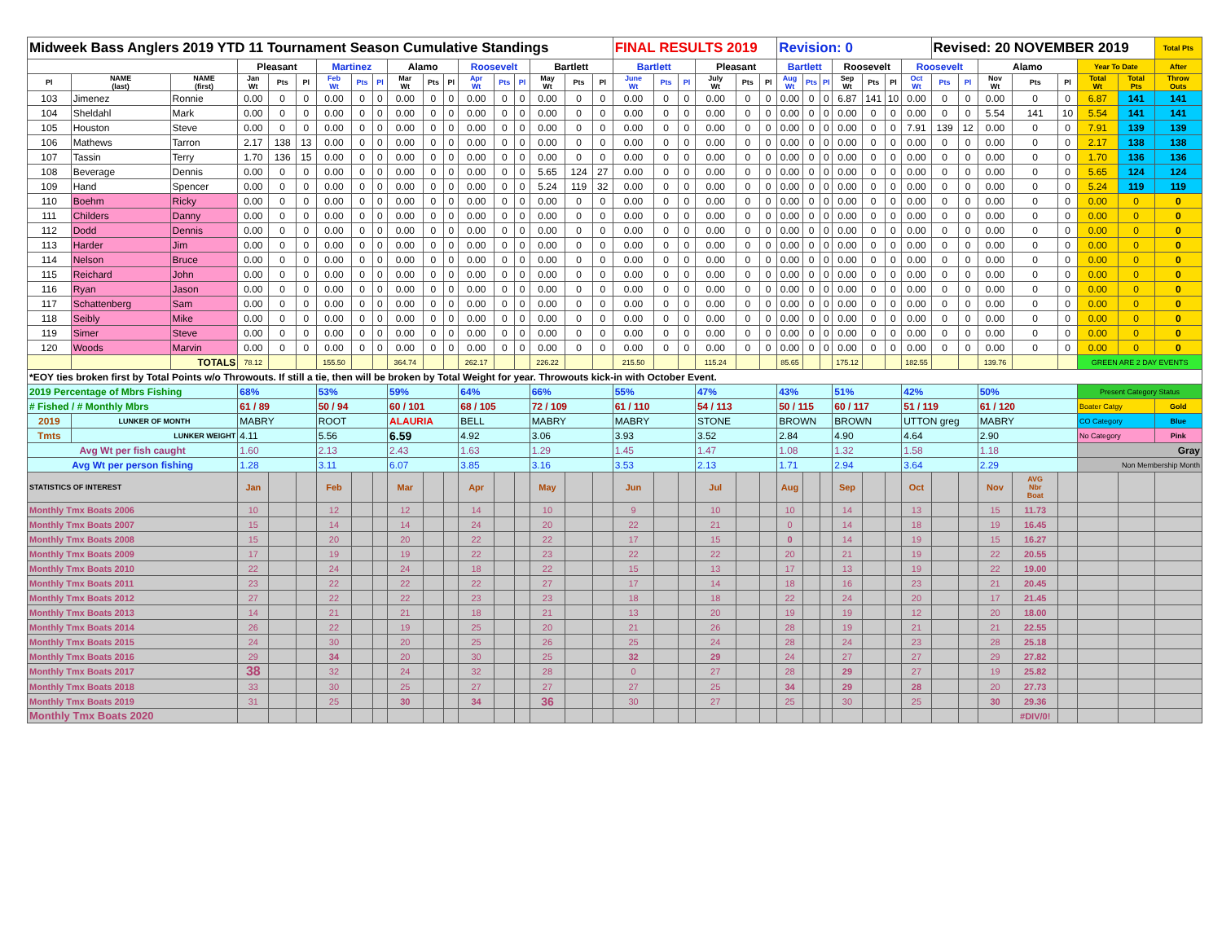| Midweek Bass Anglers 2019 YTD 11 Tournament Season Cumulative Standings | | | | | | | | | | | | | | | | | | FINAL RESULTS 2019 | | | | | | Revision: 0 | | | | | | | Revised: 20 NOVEMBER 2019 | | | | | | | Total Pts |
| | | | Pleasant | | | Martinez | | | Alamo | | | Roosevelt | | | Bartlett | | | Bartlett | | | Pleasant | | | Bartlett | | | Roosevelt | | | Roosevelt | | | Alamo | | | Year To Date | | After |
| Pl | NAME (last) | NAME (first) | Jan Wt | Pts | Pl | Feb Wt | Pts | Pl | Mar Wt | Pts | Pl | Apr Wt | Pts | Pl | May Wt | Pts | Pl | June Wt | Pts | Pl | July Wt | Pts | Pl | Aug Wt | Pts | Pl | Sep Wt | Pts | Pl | Oct Wt | Pts | Pl | Nov Wt | Pts | Pl | Total Wt | Total Pts | Throw Outs |
| 103 | Jimenez | Ronnie | 0.00 | 0 | 0 | 0.00 | 0 | 0 | 0.00 | 0 | 0 | 0.00 | 0 | 0 | 0.00 | 0 | 0 | 0.00 | 0 | 0 | 0.00 | 0 | 0 | 0.00 | 0 | 0 | 6.87 | 141 | 10 | 0.00 | 0 | 0 | 0.00 | 0 | 0 | 6.87 | 141 | 141 |
| 104 | Sheldahl | Mark | 0.00 | 0 | 0 | 0.00 | 0 | 0 | 0.00 | 0 | 0 | 0.00 | 0 | 0 | 0.00 | 0 | 0 | 0.00 | 0 | 0 | 0.00 | 0 | 0 | 0.00 | 0 | 0 | 0.00 | 0 | 0 | 0.00 | 0 | 0 | 5.54 | 141 | 10 | 5.54 | 141 | 141 |
| 105 | Houston | Steve | 0.00 | 0 | 0 | 0.00 | 0 | 0 | 0.00 | 0 | 0 | 0.00 | 0 | 0 | 0.00 | 0 | 0 | 0.00 | 0 | 0 | 0.00 | 0 | 0 | 0.00 | 0 | 0 | 0.00 | 0 | 0 | 7.91 | 139 | 12 | 0.00 | 0 | 0 | 7.91 | 139 | 139 |
| 106 | Mathews | Tarron | 2.17 | 138 | 13 | 0.00 | 0 | 0 | 0.00 | 0 | 0 | 0.00 | 0 | 0 | 0.00 | 0 | 0 | 0.00 | 0 | 0 | 0.00 | 0 | 0 | 0.00 | 0 | 0 | 0.00 | 0 | 0 | 0.00 | 0 | 0 | 0.00 | 0 | 0 | 2.17 | 138 | 138 |
| 107 | Tassin | Terry | 1.70 | 136 | 15 | 0.00 | 0 | 0 | 0.00 | 0 | 0 | 0.00 | 0 | 0 | 0.00 | 0 | 0 | 0.00 | 0 | 0 | 0.00 | 0 | 0 | 0.00 | 0 | 0 | 0.00 | 0 | 0 | 0.00 | 0 | 0 | 0.00 | 0 | 0 | 1.70 | 136 | 136 |
| 108 | Beverage | Dennis | 0.00 | 0 | 0 | 0.00 | 0 | 0 | 0.00 | 0 | 0 | 0.00 | 0 | 0 | 5.65 | 124 | 27 | 0.00 | 0 | 0 | 0.00 | 0 | 0 | 0.00 | 0 | 0 | 0.00 | 0 | 0 | 0.00 | 0 | 0 | 0.00 | 0 | 0 | 5.65 | 124 | 124 |
| 109 | Hand | Spencer | 0.00 | 0 | 0 | 0.00 | 0 | 0 | 0.00 | 0 | 0 | 0.00 | 0 | 0 | 5.24 | 119 | 32 | 0.00 | 0 | 0 | 0.00 | 0 | 0 | 0.00 | 0 | 0 | 0.00 | 0 | 0 | 0.00 | 0 | 0 | 0.00 | 0 | 0 | 5.24 | 119 | 119 |
| 110 | Boehm | Ricky | 0.00 | 0 | 0 | 0.00 | 0 | 0 | 0.00 | 0 | 0 | 0.00 | 0 | 0 | 0.00 | 0 | 0 | 0.00 | 0 | 0 | 0.00 | 0 | 0 | 0.00 | 0 | 0 | 0.00 | 0 | 0 | 0.00 | 0 | 0 | 0.00 | 0 | 0 | 0.00 | 0 | 0 |
| 111 | Childers | Danny | 0.00 | 0 | 0 | 0.00 | 0 | 0 | 0.00 | 0 | 0 | 0.00 | 0 | 0 | 0.00 | 0 | 0 | 0.00 | 0 | 0 | 0.00 | 0 | 0 | 0.00 | 0 | 0 | 0.00 | 0 | 0 | 0.00 | 0 | 0 | 0.00 | 0 | 0 | 0.00 | 0 | 0 |
| 112 | Dodd | Dennis | 0.00 | 0 | 0 | 0.00 | 0 | 0 | 0.00 | 0 | 0 | 0.00 | 0 | 0 | 0.00 | 0 | 0 | 0.00 | 0 | 0 | 0.00 | 0 | 0 | 0.00 | 0 | 0 | 0.00 | 0 | 0 | 0.00 | 0 | 0 | 0.00 | 0 | 0 | 0.00 | 0 | 0 |
| 113 | Harder | Jim | 0.00 | 0 | 0 | 0.00 | 0 | 0 | 0.00 | 0 | 0 | 0.00 | 0 | 0 | 0.00 | 0 | 0 | 0.00 | 0 | 0 | 0.00 | 0 | 0 | 0.00 | 0 | 0 | 0.00 | 0 | 0 | 0.00 | 0 | 0 | 0.00 | 0 | 0 | 0.00 | 0 | 0 |
| 114 | Nelson | Bruce | 0.00 | 0 | 0 | 0.00 | 0 | 0 | 0.00 | 0 | 0 | 0.00 | 0 | 0 | 0.00 | 0 | 0 | 0.00 | 0 | 0 | 0.00 | 0 | 0 | 0.00 | 0 | 0 | 0.00 | 0 | 0 | 0.00 | 0 | 0 | 0.00 | 0 | 0 | 0.00 | 0 | 0 |
| 115 | Reichard | John | 0.00 | 0 | 0 | 0.00 | 0 | 0 | 0.00 | 0 | 0 | 0.00 | 0 | 0 | 0.00 | 0 | 0 | 0.00 | 0 | 0 | 0.00 | 0 | 0 | 0.00 | 0 | 0 | 0.00 | 0 | 0 | 0.00 | 0 | 0 | 0.00 | 0 | 0 | 0.00 | 0 | 0 |
| 116 | Ryan | Jason | 0.00 | 0 | 0 | 0.00 | 0 | 0 | 0.00 | 0 | 0 | 0.00 | 0 | 0 | 0.00 | 0 | 0 | 0.00 | 0 | 0 | 0.00 | 0 | 0 | 0.00 | 0 | 0 | 0.00 | 0 | 0 | 0.00 | 0 | 0 | 0.00 | 0 | 0 | 0.00 | 0 | 0 |
| 117 | Schattenberg | Sam | 0.00 | 0 | 0 | 0.00 | 0 | 0 | 0.00 | 0 | 0 | 0.00 | 0 | 0 | 0.00 | 0 | 0 | 0.00 | 0 | 0 | 0.00 | 0 | 0 | 0.00 | 0 | 0 | 0.00 | 0 | 0 | 0.00 | 0 | 0 | 0.00 | 0 | 0 | 0.00 | 0 | 0 |
| 118 | Seibly | Mike | 0.00 | 0 | 0 | 0.00 | 0 | 0 | 0.00 | 0 | 0 | 0.00 | 0 | 0 | 0.00 | 0 | 0 | 0.00 | 0 | 0 | 0.00 | 0 | 0 | 0.00 | 0 | 0 | 0.00 | 0 | 0 | 0.00 | 0 | 0 | 0.00 | 0 | 0 | 0.00 | 0 | 0 |
| 119 | Simer | Steve | 0.00 | 0 | 0 | 0.00 | 0 | 0 | 0.00 | 0 | 0 | 0.00 | 0 | 0 | 0.00 | 0 | 0 | 0.00 | 0 | 0 | 0.00 | 0 | 0 | 0.00 | 0 | 0 | 0.00 | 0 | 0 | 0.00 | 0 | 0 | 0.00 | 0 | 0 | 0.00 | 0 | 0 |
| 120 | Woods | Marvin | 0.00 | 0 | 0 | 0.00 | 0 | 0 | 0.00 | 0 | 0 | 0.00 | 0 | 0 | 0.00 | 0 | 0 | 0.00 | 0 | 0 | 0.00 | 0 | 0 | 0.00 | 0 | 0 | 0.00 | 0 | 0 | 0.00 | 0 | 0 | 0.00 | 0 | 0 | 0.00 | 0 | 0 |
| | | TOTALS | 78.12 | | | 155.50 | | | 364.74 | | | 262.17 | | | 226.22 | | | 215.50 | | | 115.24 | | | 85.65 | | | 175.12 | | | 182.55 | | | 139.76 | | | GREEN ARE 2 DAY EVENTS | | |
| *EOY ties broken first by Total Points w/o Throwouts. If still a tie, then will be broken by Total Weight for year. Throwouts kick-in with October Event. | | | | | | | | | | | | | | | | | | | | | | | | | | | | | | | | | | | | | | |
| 2019 Percentage of Mbrs Fishing | | | 68% | | | 53% | | | 59% | | | 64% | | | 66% | | | 55% | | | 47% | | | 43% | | | 51% | | | 42% | | | 50% | | | Present Category Status | | |
| # Fished / # Monthly Mbrs | | | 61 / 89 | | | 50 / 94 | | | 60 / 101 | | | 68 / 105 | | | 72 / 109 | | | 61 / 110 | | | 54 / 113 | | | 50 / 115 | | | 60 / 117 | | | 51 / 119 | | | 61 / 120 | | | Boater Catgy | | Gold |
| 2019 | LUNKER OF MONTH | | MABRY | | | ROOT | | | ALAURIA | | | BELL | | | MABRY | | | MABRY | | | STONE | | | BROWN | | | BROWN | | | UTTON greg | | | MABRY | | | CO Category | | Blue |
| Tmts | LUNKER WEIGHT | | 4.11 | | | 5.56 | | | 6.59 | | | 4.92 | | | 3.06 | | | 3.93 | | | 3.52 | | | 2.84 | | | 4.90 | | | 4.64 | | | 2.90 | | | No Category | | Pink |
| Avg Wt per fish caught | | | 1.60 | | | 2.13 | | | 2.43 | | | 1.63 | | | 1.29 | | | 1.45 | | | 1.47 | | | 1.08 | | | 1.32 | | | 1.58 | | | 1.18 | | | Gray | | |
| Avg Wt per person fishing | | | 1.28 | | | 3.11 | | | 6.07 | | | 3.85 | | | 3.16 | | | 3.53 | | | 2.13 | | | 1.71 | | | 2.94 | | | 3.64 | | | 2.29 | | | Non Membership Month | | |
| STATISTICS OF INTEREST | | | Jan | | | Feb | | | Mar | | | Apr | | | May | | | Jun | | | Jul | | | Aug | | | Sep | | | Oct | | | Nov | AVG Nbr Boat | | | | |
| Monthly Tmx Boats 2006 | | | 10 | | | 12 | | | 12 | | | 14 | | | 10 | | | 9 | | | 10 | | | 10 | | | 14 | | | 13 | | | 15 | 11.73 | | | | |
| Monthly Tmx Boats 2007 | | | 15 | | | 14 | | | 14 | | | 24 | | | 20 | | | 22 | | | 21 | | | 0 | | | 14 | | | 18 | | | 19 | 16.45 | | | | |
| Monthly Tmx Boats 2008 | | | 15 | | | 20 | | | 20 | | | 22 | | | 22 | | | 17 | | | 15 | | | 0 | | | 14 | | | 19 | | | 15 | 16.27 | | | | |
| Monthly Tmx Boats 2009 | | | 17 | | | 19 | | | 19 | | | 22 | | | 23 | | | 22 | | | 22 | | | 20 | | | 21 | | | 19 | | | 22 | 20.55 | | | | |
| Monthly Tmx Boats 2010 | | | 22 | | | 24 | | | 24 | | | 18 | | | 22 | | | 15 | | | 13 | | | 17 | | | 13 | | | 19 | | | 22 | 19.00 | | | | |
| Monthly Tmx Boats 2011 | | | 23 | | | 22 | | | 22 | | | 22 | | | 27 | | | 17 | | | 14 | | | 18 | | | 16 | | | 23 | | | 21 | 20.45 | | | | |
| Monthly Tmx Boats 2012 | | | 27 | | | 22 | | | 22 | | | 23 | | | 23 | | | 18 | | | 18 | | | 22 | | | 24 | | | 20 | | | 17 | 21.45 | | | | |
| Monthly Tmx Boats 2013 | | | 14 | | | 21 | | | 21 | | | 18 | | | 21 | | | 13 | | | 20 | | | 19 | | | 19 | | | 12 | | | 20 | 18.00 | | | | |
| Monthly Tmx Boats 2014 | | | 26 | | | 22 | | | 19 | | | 25 | | | 20 | | | 21 | | | 26 | | | 28 | | | 19 | | | 21 | | | 21 | 22.55 | | | | |
| Monthly Tmx Boats 2015 | | | 24 | | | 30 | | | 20 | | | 25 | | | 26 | | | 25 | | | 24 | | | 28 | | | 24 | | | 23 | | | 28 | 25.18 | | | | |
| Monthly Tmx Boats 2016 | | | 29 | | | 34 | | | 20 | | | 30 | | | 25 | | | 32 | | | 29 | | | 24 | | | 27 | | | 27 | | | 29 | 27.82 | | | | |
| Monthly Tmx Boats 2017 | | | 38 | | | 32 | | | 24 | | | 32 | | | 28 | | | 0 | | | 27 | | | 28 | | | 29 | | | 27 | | | 19 | 25.82 | | | | |
| Monthly Tmx Boats 2018 | | | 33 | | | 30 | | | 25 | | | 27 | | | 27 | | | 27 | | | 25 | | | 34 | | | 29 | | | 28 | | | 20 | 27.73 | | | | |
| Monthly Tmx Boats 2019 | | | 31 | | | 25 | | | 30 | | | 34 | | | 36 | | | 30 | | | 27 | | | 25 | | | 30 | | | 25 | | | 30 | 29.36 | | | | |
| Monthly Tmx Boats 2020 | | | | | | | | | | | | | | | | | | | | | | | | | | | | | | | | | | #DIV/0! | | | | |